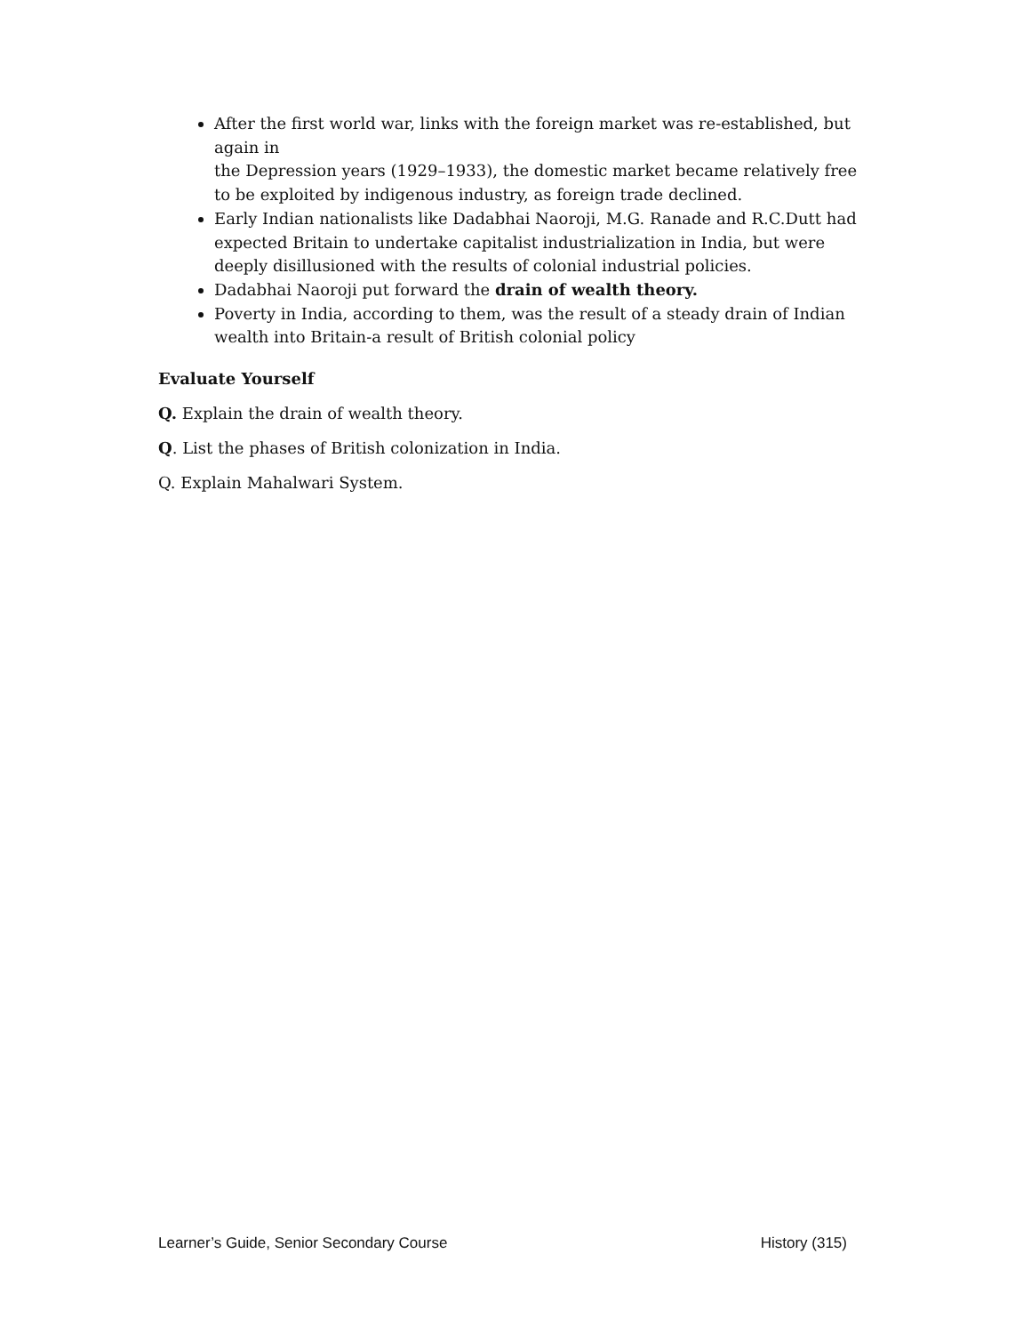After the first world war, links with the foreign market was re-established, but again in
the Depression years (1929–1933), the domestic market became relatively free to be exploited by indigenous industry, as foreign trade declined.
Early Indian nationalists like Dadabhai Naoroji, M.G. Ranade and R.C.Dutt had expected Britain to undertake capitalist industrialization in India, but were deeply disillusioned with the results of colonial industrial policies.
Dadabhai Naoroji put forward the drain of wealth theory.
Poverty in India, according to them, was the result of a steady drain of Indian wealth into Britain-a result of British colonial policy
Evaluate Yourself
Q. Explain the drain of wealth theory.
Q. List the phases of British colonization in India.
Q. Explain Mahalwari System.
Learner’s Guide, Senior Secondary Course History (315)